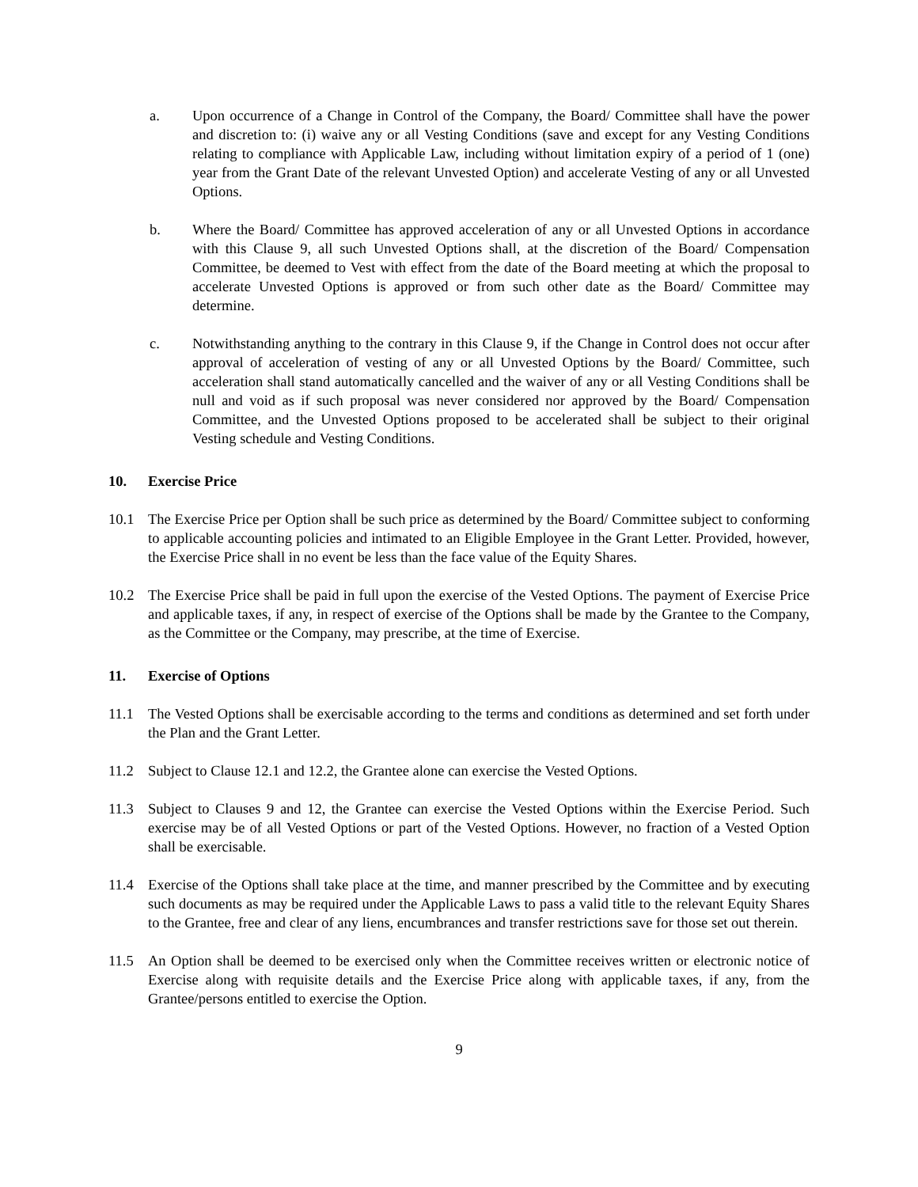a. Upon occurrence of a Change in Control of the Company, the Board/ Committee shall have the power and discretion to: (i) waive any or all Vesting Conditions (save and except for any Vesting Conditions relating to compliance with Applicable Law, including without limitation expiry of a period of 1 (one) year from the Grant Date of the relevant Unvested Option) and accelerate Vesting of any or all Unvested Options.
b. Where the Board/ Committee has approved acceleration of any or all Unvested Options in accordance with this Clause 9, all such Unvested Options shall, at the discretion of the Board/ Compensation Committee, be deemed to Vest with effect from the date of the Board meeting at which the proposal to accelerate Unvested Options is approved or from such other date as the Board/ Committee may determine.
c. Notwithstanding anything to the contrary in this Clause 9, if the Change in Control does not occur after approval of acceleration of vesting of any or all Unvested Options by the Board/ Committee, such acceleration shall stand automatically cancelled and the waiver of any or all Vesting Conditions shall be null and void as if such proposal was never considered nor approved by the Board/ Compensation Committee, and the Unvested Options proposed to be accelerated shall be subject to their original Vesting schedule and Vesting Conditions.
10. Exercise Price
10.1 The Exercise Price per Option shall be such price as determined by the Board/ Committee subject to conforming to applicable accounting policies and intimated to an Eligible Employee in the Grant Letter. Provided, however, the Exercise Price shall in no event be less than the face value of the Equity Shares.
10.2 The Exercise Price shall be paid in full upon the exercise of the Vested Options. The payment of Exercise Price and applicable taxes, if any, in respect of exercise of the Options shall be made by the Grantee to the Company, as the Committee or the Company, may prescribe, at the time of Exercise.
11. Exercise of Options
11.1 The Vested Options shall be exercisable according to the terms and conditions as determined and set forth under the Plan and the Grant Letter.
11.2 Subject to Clause 12.1 and 12.2, the Grantee alone can exercise the Vested Options.
11.3 Subject to Clauses 9 and 12, the Grantee can exercise the Vested Options within the Exercise Period. Such exercise may be of all Vested Options or part of the Vested Options. However, no fraction of a Vested Option shall be exercisable.
11.4 Exercise of the Options shall take place at the time, and manner prescribed by the Committee and by executing such documents as may be required under the Applicable Laws to pass a valid title to the relevant Equity Shares to the Grantee, free and clear of any liens, encumbrances and transfer restrictions save for those set out therein.
11.5 An Option shall be deemed to be exercised only when the Committee receives written or electronic notice of Exercise along with requisite details and the Exercise Price along with applicable taxes, if any, from the Grantee/persons entitled to exercise the Option.
9